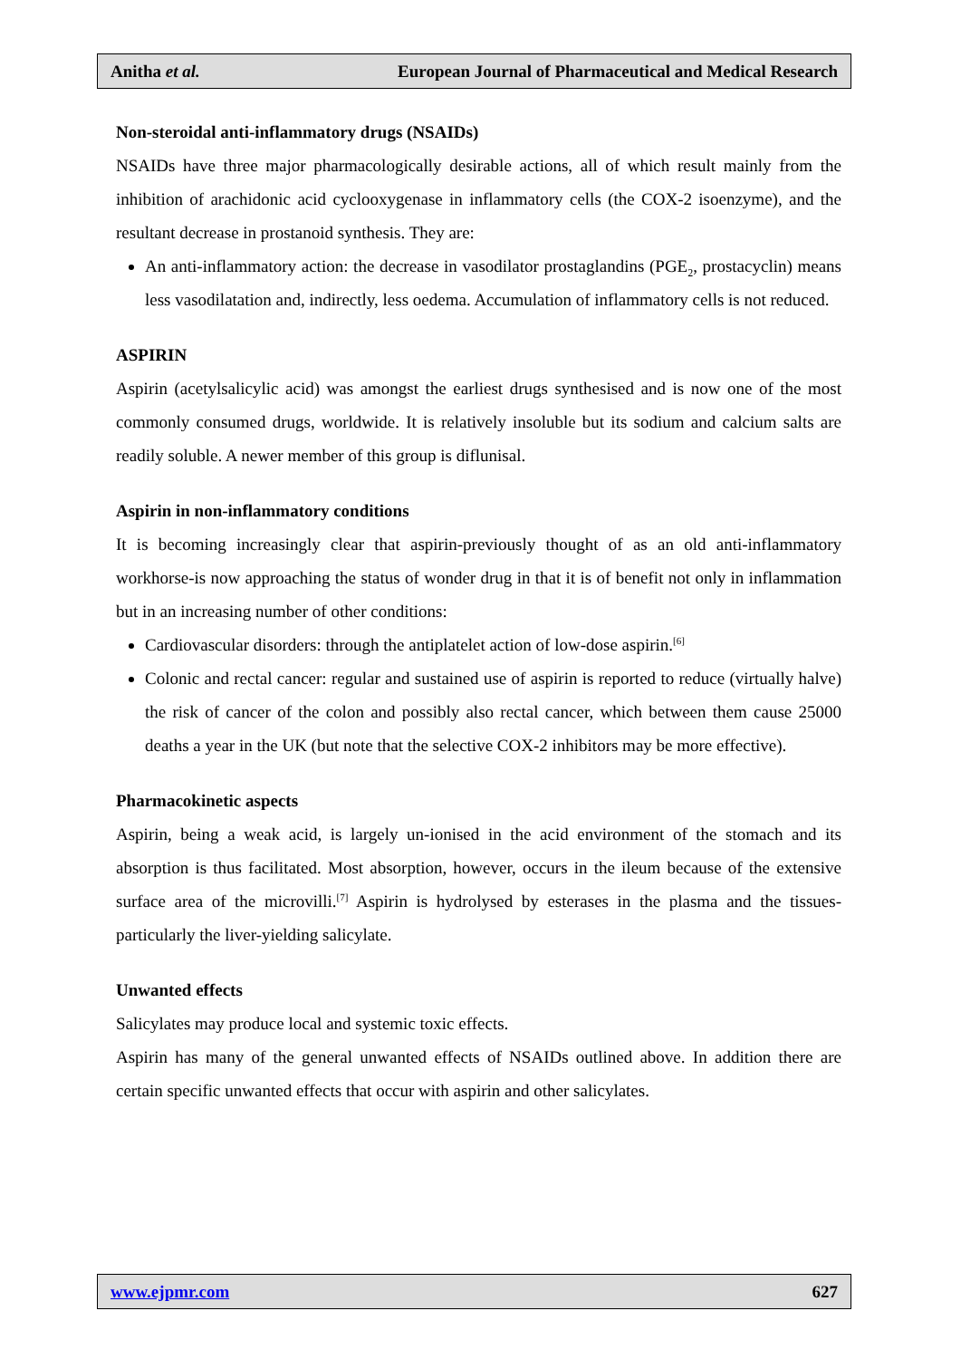Anitha et al. European Journal of Pharmaceutical and Medical Research
Non-steroidal anti-inflammatory drugs (NSAIDs)
NSAIDs have three major pharmacologically desirable actions, all of which result mainly from the inhibition of arachidonic acid cyclooxygenase in inflammatory cells (the COX-2 isoenzyme), and the resultant decrease in prostanoid synthesis. They are:
An anti-inflammatory action: the decrease in vasodilator prostaglandins (PGE<sub>2</sub>, prostacyclin) means less vasodilatation and, indirectly, less oedema. Accumulation of inflammatory cells is not reduced.
ASPIRIN
Aspirin (acetylsalicylic acid) was amongst the earliest drugs synthesised and is now one of the most commonly consumed drugs, worldwide. It is relatively insoluble but its sodium and calcium salts are readily soluble. A newer member of this group is diflunisal.
Aspirin in non-inflammatory conditions
It is becoming increasingly clear that aspirin-previously thought of as an old anti-inflammatory workhorse-is now approaching the status of wonder drug in that it is of benefit not only in inflammation but in an increasing number of other conditions:
Cardiovascular disorders: through the antiplatelet action of low-dose aspirin.<sup>[6]</sup>
Colonic and rectal cancer: regular and sustained use of aspirin is reported to reduce (virtually halve) the risk of cancer of the colon and possibly also rectal cancer, which between them cause 25000 deaths a year in the UK (but note that the selective COX-2 inhibitors may be more effective).
Pharmacokinetic aspects
Aspirin, being a weak acid, is largely un-ionised in the acid environment of the stomach and its absorption is thus facilitated. Most absorption, however, occurs in the ileum because of the extensive surface area of the microvilli.<sup>[7]</sup> Aspirin is hydrolysed by esterases in the plasma and the tissues-particularly the liver-yielding salicylate.
Unwanted effects
Salicylates may produce local and systemic toxic effects.
Aspirin has many of the general unwanted effects of NSAIDs outlined above. In addition there are certain specific unwanted effects that occur with aspirin and other salicylates.
www.ejpmr.com 627